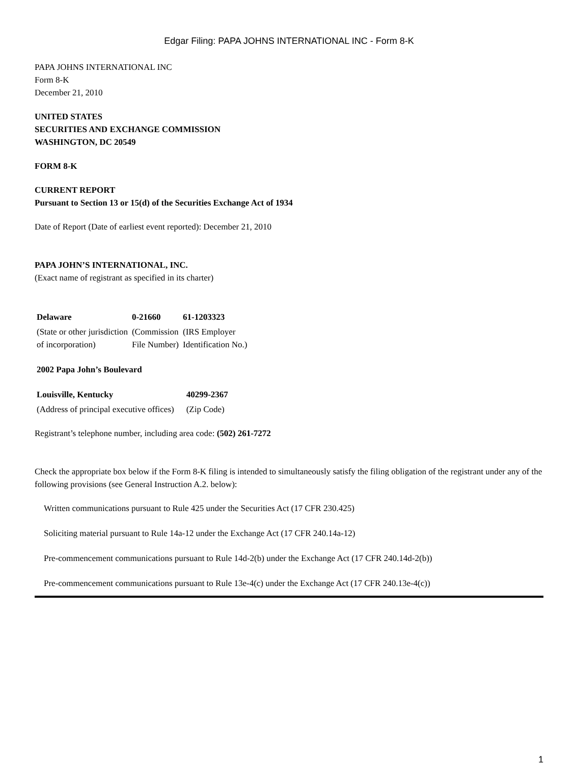Edgar Filing: PAPA JOHNS INTERNATIONAL INC - Form 8-K
PAPA JOHNS INTERNATIONAL INC
Form 8-K
December 21, 2010
UNITED STATES
SECURITIES AND EXCHANGE COMMISSION
WASHINGTON, DC 20549
FORM 8-K
CURRENT REPORT
Pursuant to Section 13 or 15(d) of the Securities Exchange Act of 1934
Date of Report (Date of earliest event reported): December 21, 2010
PAPA JOHN’S INTERNATIONAL, INC.
(Exact name of registrant as specified in its charter)
| Delaware | 0-21660 | 61-1203323 |
| (State or other jurisdiction of incorporation) | (Commission File Number) | (IRS Employer Identification No.) |
| 2002 Papa John’s Boulevard |
| Louisville, Kentucky | 40299-2367 |
| (Address of principal executive offices) | (Zip Code) |
Registrant’s telephone number, including area code: (502) 261-7272
Check the appropriate box below if the Form 8-K filing is intended to simultaneously satisfy the filing obligation of the registrant under any of the following provisions (see General Instruction A.2. below):
Written communications pursuant to Rule 425 under the Securities Act (17 CFR 230.425)
Soliciting material pursuant to Rule 14a-12 under the Exchange Act (17 CFR 240.14a-12)
Pre-commencement communications pursuant to Rule 14d-2(b) under the Exchange Act (17 CFR 240.14d-2(b))
Pre-commencement communications pursuant to Rule 13e-4(c) under the Exchange Act (17 CFR 240.13e-4(c))
1